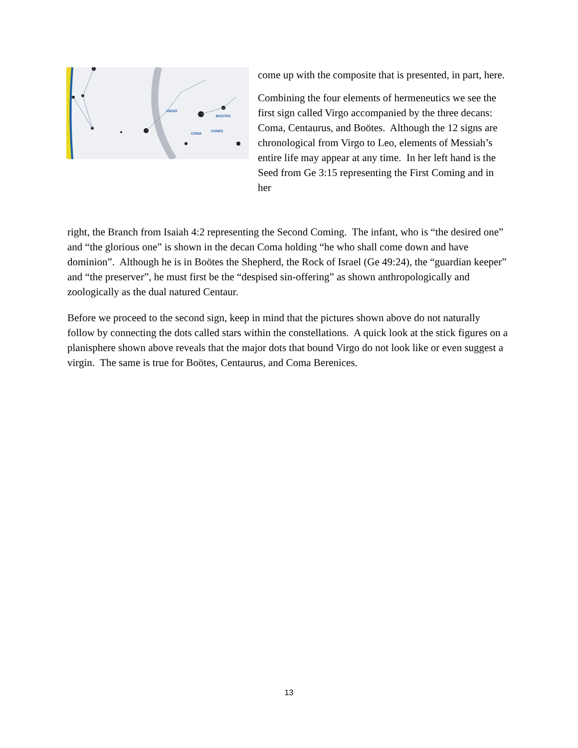VIRGO
BOOTES
COMA
CANES
come up with the composite that is presented, in part, here.
Combining the four elements of hermeneutics we see the first sign called Virgo accompanied by the three decans: Coma, Centaurus, and Boötes. Although the 12 signs are chronological from Virgo to Leo, elements of Messiah’s entire life may appear at any time. In her left hand is the Seed from Ge 3:15 representing the First Coming and in her
right, the Branch from Isaiah 4:2 representing the Second Coming. The infant, who is “the desired one” and “the glorious one” is shown in the decan Coma holding “he who shall come down and have dominion”. Although he is in Boötes the Shepherd, the Rock of Israel (Ge 49:24), the “guardian keeper” and “the preserver”, he must first be the “despised sin-offering” as shown anthropologically and zoologically as the dual natured Centaur.
Before we proceed to the second sign, keep in mind that the pictures shown above do not naturally follow by connecting the dots called stars within the constellations. A quick look at the stick figures on a planisphere shown above reveals that the major dots that bound Virgo do not look like or even suggest a virgin. The same is true for Boötes, Centaurus, and Coma Berenices.
13